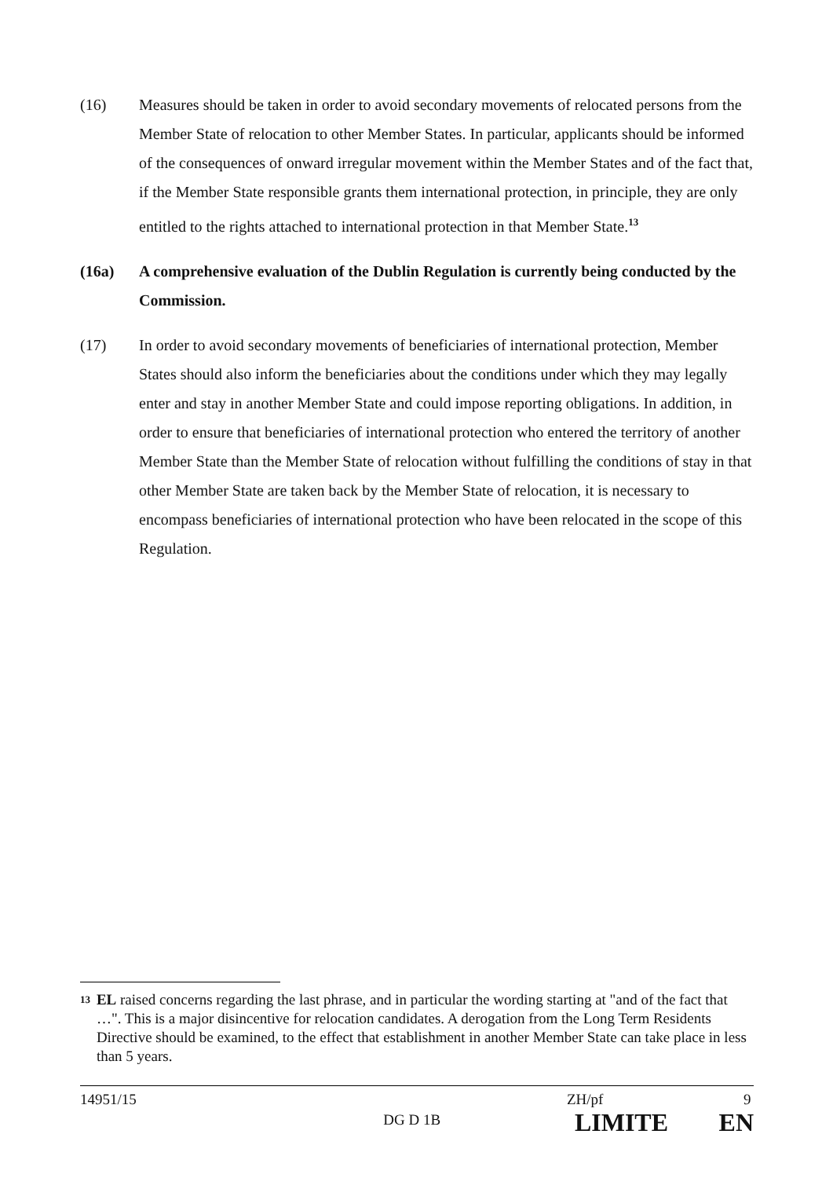(16) Measures should be taken in order to avoid secondary movements of relocated persons from the Member State of relocation to other Member States. In particular, applicants should be informed of the consequences of onward irregular movement within the Member States and of the fact that, if the Member State responsible grants them international protection, in principle, they are only entitled to the rights attached to international protection in that Member State.<sup>13</sup>
(16a) A comprehensive evaluation of the Dublin Regulation is currently being conducted by the Commission.
(17) In order to avoid secondary movements of beneficiaries of international protection, Member States should also inform the beneficiaries about the conditions under which they may legally enter and stay in another Member State and could impose reporting obligations. In addition, in order to ensure that beneficiaries of international protection who entered the territory of another Member State than the Member State of relocation without fulfilling the conditions of stay in that other Member State are taken back by the Member State of relocation, it is necessary to encompass beneficiaries of international protection who have been relocated in the scope of this Regulation.
13
EL raised concerns regarding the last phrase, and in particular the wording starting at "and of the fact that …". This is a major disincentive for relocation candidates. A derogation from the Long Term Residents Directive should be examined, to the effect that establishment in another Member State can take place in less than 5 years.
14951/15 ZH/pf 9
DG D 1B
LIMITE EN